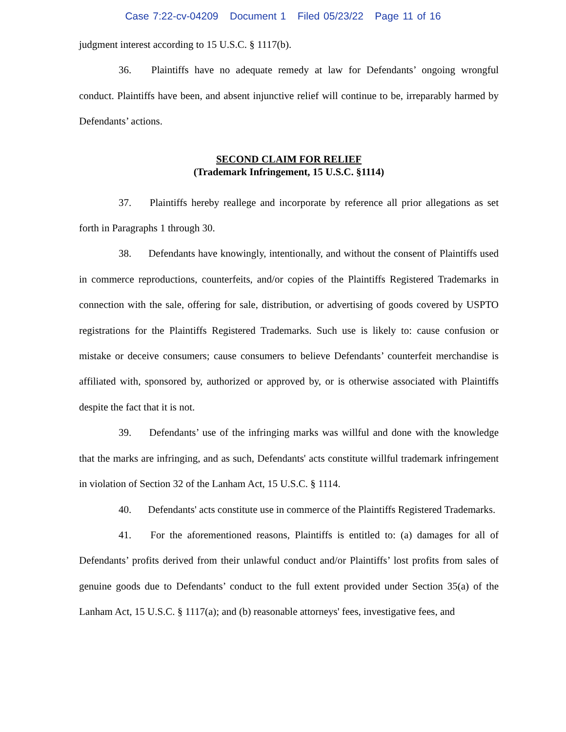Case 7:22-cv-04209 Document 1 Filed 05/23/22 Page 11 of 16
judgment interest according to 15 U.S.C. § 1117(b).
36. Plaintiffs have no adequate remedy at law for Defendants’ ongoing wrongful conduct. Plaintiffs have been, and absent injunctive relief will continue to be, irreparably harmed by Defendants’ actions.
SECOND CLAIM FOR RELIEF
(Trademark Infringement, 15 U.S.C. §1114)
37. Plaintiffs hereby reallege and incorporate by reference all prior allegations as set forth in Paragraphs 1 through 30.
38. Defendants have knowingly, intentionally, and without the consent of Plaintiffs used in commerce reproductions, counterfeits, and/or copies of the Plaintiffs Registered Trademarks in connection with the sale, offering for sale, distribution, or advertising of goods covered by USPTO registrations for the Plaintiffs Registered Trademarks. Such use is likely to: cause confusion or mistake or deceive consumers; cause consumers to believe Defendants’ counterfeit merchandise is affiliated with, sponsored by, authorized or approved by, or is otherwise associated with Plaintiffs despite the fact that it is not.
39. Defendants’ use of the infringing marks was willful and done with the knowledge that the marks are infringing, and as such, Defendants' acts constitute willful trademark infringement in violation of Section 32 of the Lanham Act, 15 U.S.C. § 1114.
40. Defendants' acts constitute use in commerce of the Plaintiffs Registered Trademarks.
41. For the aforementioned reasons, Plaintiffs is entitled to: (a) damages for all of Defendants’ profits derived from their unlawful conduct and/or Plaintiffs’ lost profits from sales of genuine goods due to Defendants’ conduct to the full extent provided under Section 35(a) of the Lanham Act, 15 U.S.C. § 1117(a); and (b) reasonable attorneys' fees, investigative fees, and